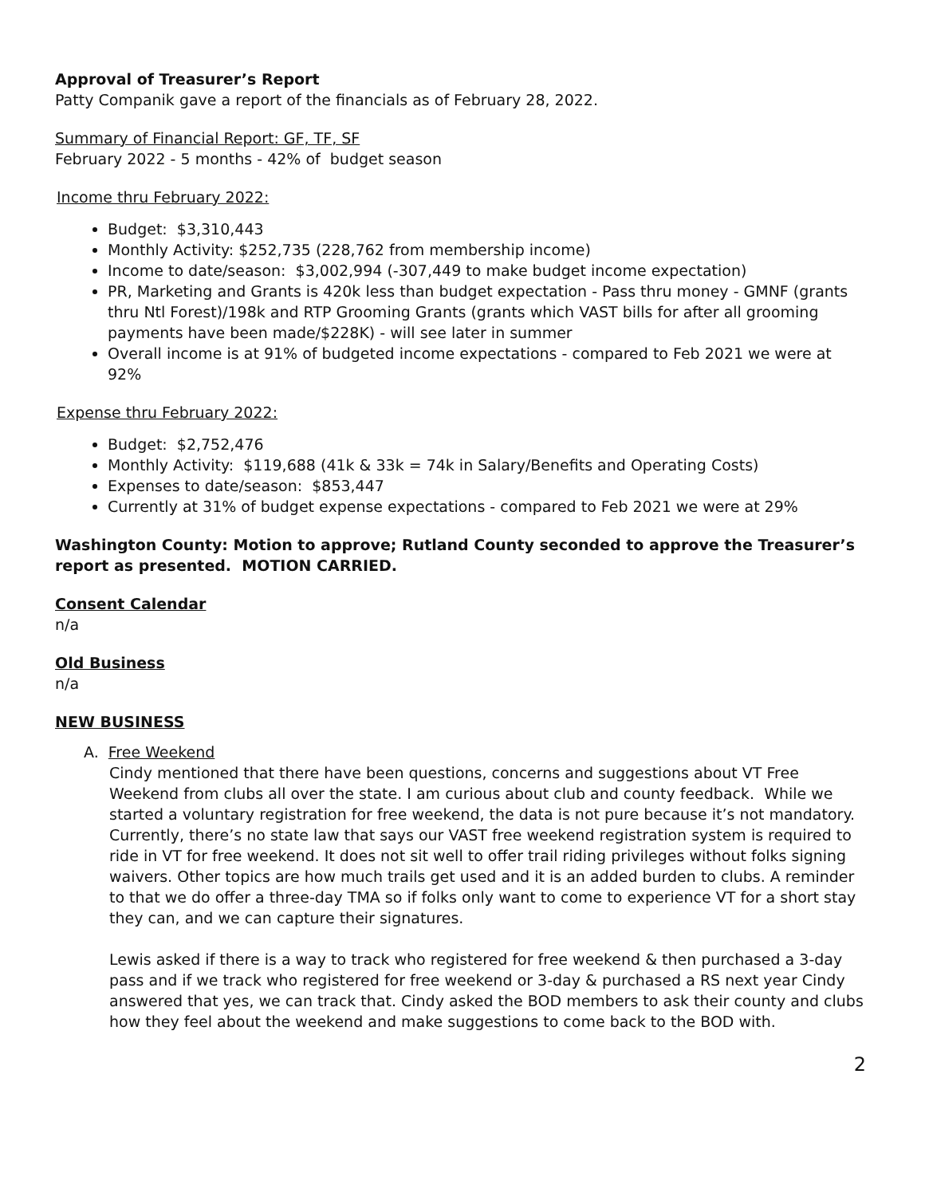Approval of Treasurer’s Report
Patty Companik gave a report of the financials as of February 28, 2022.
Summary of Financial Report: GF, TF, SF
February 2022 - 5 months - 42% of budget season
Income thru February 2022:
Budget: $3,310,443
Monthly Activity: $252,735 (228,762 from membership income)
Income to date/season: $3,002,994 (-307,449 to make budget income expectation)
PR, Marketing and Grants is 420k less than budget expectation - Pass thru money - GMNF (grants thru Ntl Forest)/198k and RTP Grooming Grants (grants which VAST bills for after all grooming payments have been made/$228K) - will see later in summer
Overall income is at 91% of budgeted income expectations - compared to Feb 2021 we were at 92%
Expense thru February 2022:
Budget: $2,752,476
Monthly Activity: $119,688 (41k & 33k = 74k in Salary/Benefits and Operating Costs)
Expenses to date/season: $853,447
Currently at 31% of budget expense expectations - compared to Feb 2021 we were at 29%
Washington County: Motion to approve; Rutland County seconded to approve the Treasurer’s report as presented. MOTION CARRIED.
Consent Calendar
n/a
Old Business
n/a
NEW BUSINESS
A. Free Weekend
Cindy mentioned that there have been questions, concerns and suggestions about VT Free Weekend from clubs all over the state. I am curious about club and county feedback. While we started a voluntary registration for free weekend, the data is not pure because it’s not mandatory. Currently, there’s no state law that says our VAST free weekend registration system is required to ride in VT for free weekend. It does not sit well to offer trail riding privileges without folks signing waivers. Other topics are how much trails get used and it is an added burden to clubs. A reminder to that we do offer a three-day TMA so if folks only want to come to experience VT for a short stay they can, and we can capture their signatures.
Lewis asked if there is a way to track who registered for free weekend & then purchased a 3-day pass and if we track who registered for free weekend or 3-day & purchased a RS next year Cindy answered that yes, we can track that. Cindy asked the BOD members to ask their county and clubs how they feel about the weekend and make suggestions to come back to the BOD with.
2